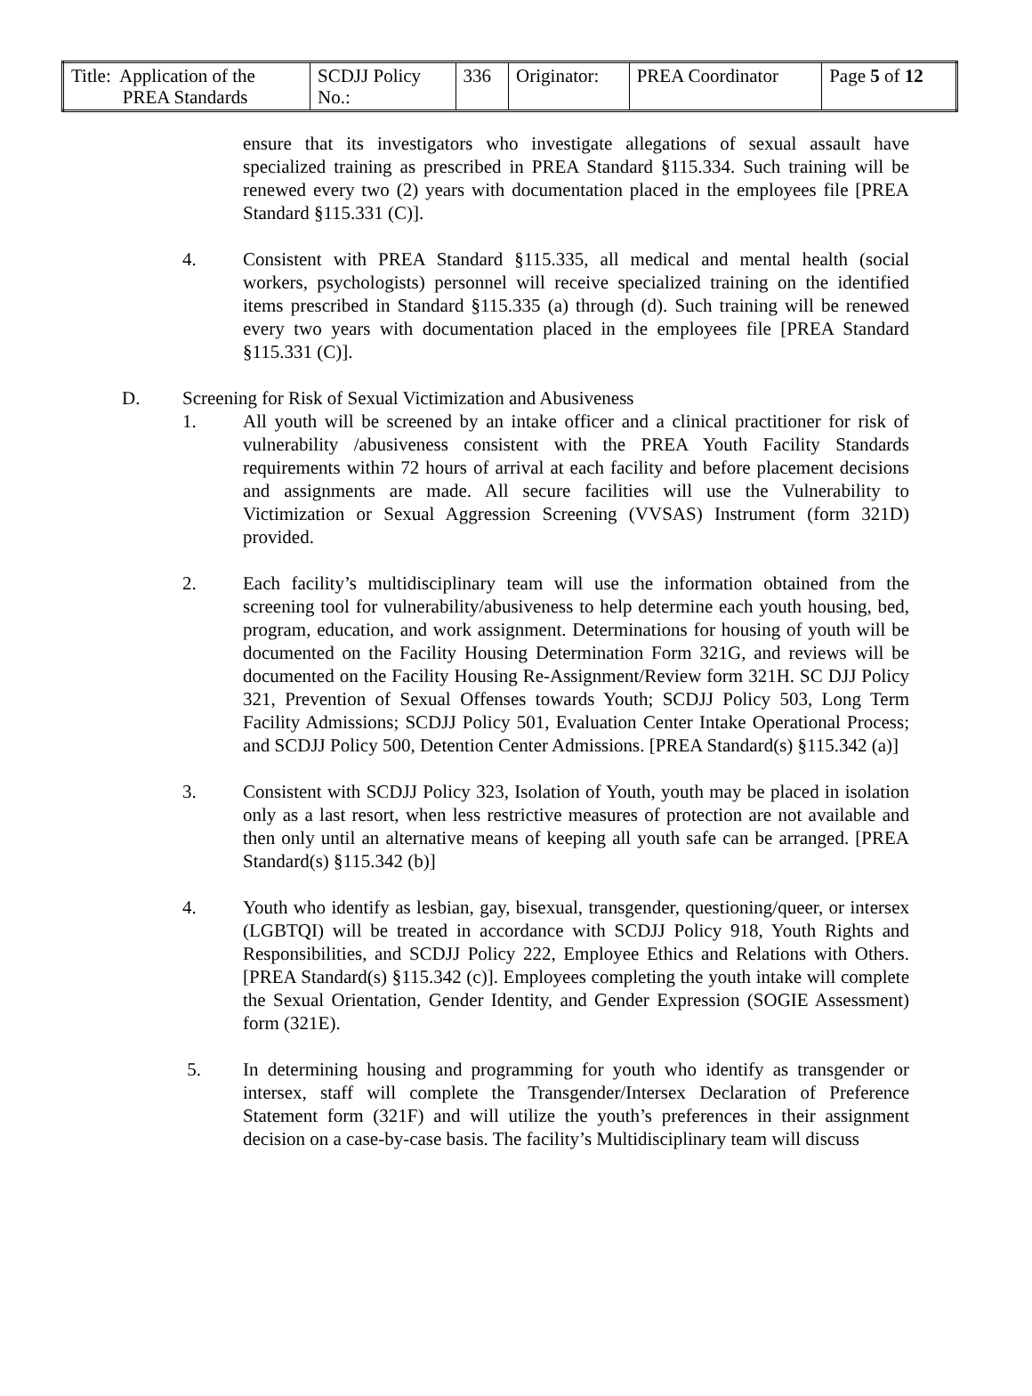| Title: Application of the PREA Standards | SCDJJ Policy No.: | 336 | Originator: | PREA Coordinator | Page 5 of 12 |
ensure that its investigators who investigate allegations of sexual assault have specialized training as prescribed in PREA Standard §115.334. Such training will be renewed every two (2) years with documentation placed in the employees file [PREA Standard §115.331 (C)].
4. Consistent with PREA Standard §115.335, all medical and mental health (social workers, psychologists) personnel will receive specialized training on the identified items prescribed in Standard §115.335 (a) through (d). Such training will be renewed every two years with documentation placed in the employees file [PREA Standard §115.331 (C)].
D. Screening for Risk of Sexual Victimization and Abusiveness
1. All youth will be screened by an intake officer and a clinical practitioner for risk of vulnerability /abusiveness consistent with the PREA Youth Facility Standards requirements within 72 hours of arrival at each facility and before placement decisions and assignments are made. All secure facilities will use the Vulnerability to Victimization or Sexual Aggression Screening (VVSAS) Instrument (form 321D) provided.
2. Each facility’s multidisciplinary team will use the information obtained from the screening tool for vulnerability/abusiveness to help determine each youth housing, bed, program, education, and work assignment. Determinations for housing of youth will be documented on the Facility Housing Determination Form 321G, and reviews will be documented on the Facility Housing Re-Assignment/Review form 321H. SC DJJ Policy 321, Prevention of Sexual Offenses towards Youth; SCDJJ Policy 503, Long Term Facility Admissions; SCDJJ Policy 501, Evaluation Center Intake Operational Process; and SCDJJ Policy 500, Detention Center Admissions. [PREA Standard(s) §115.342 (a)]
3. Consistent with SCDJJ Policy 323, Isolation of Youth, youth may be placed in isolation only as a last resort, when less restrictive measures of protection are not available and then only until an alternative means of keeping all youth safe can be arranged. [PREA Standard(s) §115.342 (b)]
4. Youth who identify as lesbian, gay, bisexual, transgender, questioning/queer, or intersex (LGBTQI) will be treated in accordance with SCDJJ Policy 918, Youth Rights and Responsibilities, and SCDJJ Policy 222, Employee Ethics and Relations with Others. [PREA Standard(s) §115.342 (c)]. Employees completing the youth intake will complete the Sexual Orientation, Gender Identity, and Gender Expression (SOGIE Assessment) form (321E).
5. In determining housing and programming for youth who identify as transgender or intersex, staff will complete the Transgender/Intersex Declaration of Preference Statement form (321F) and will utilize the youth’s preferences in their assignment decision on a case-by-case basis. The facility’s Multidisciplinary team will discuss